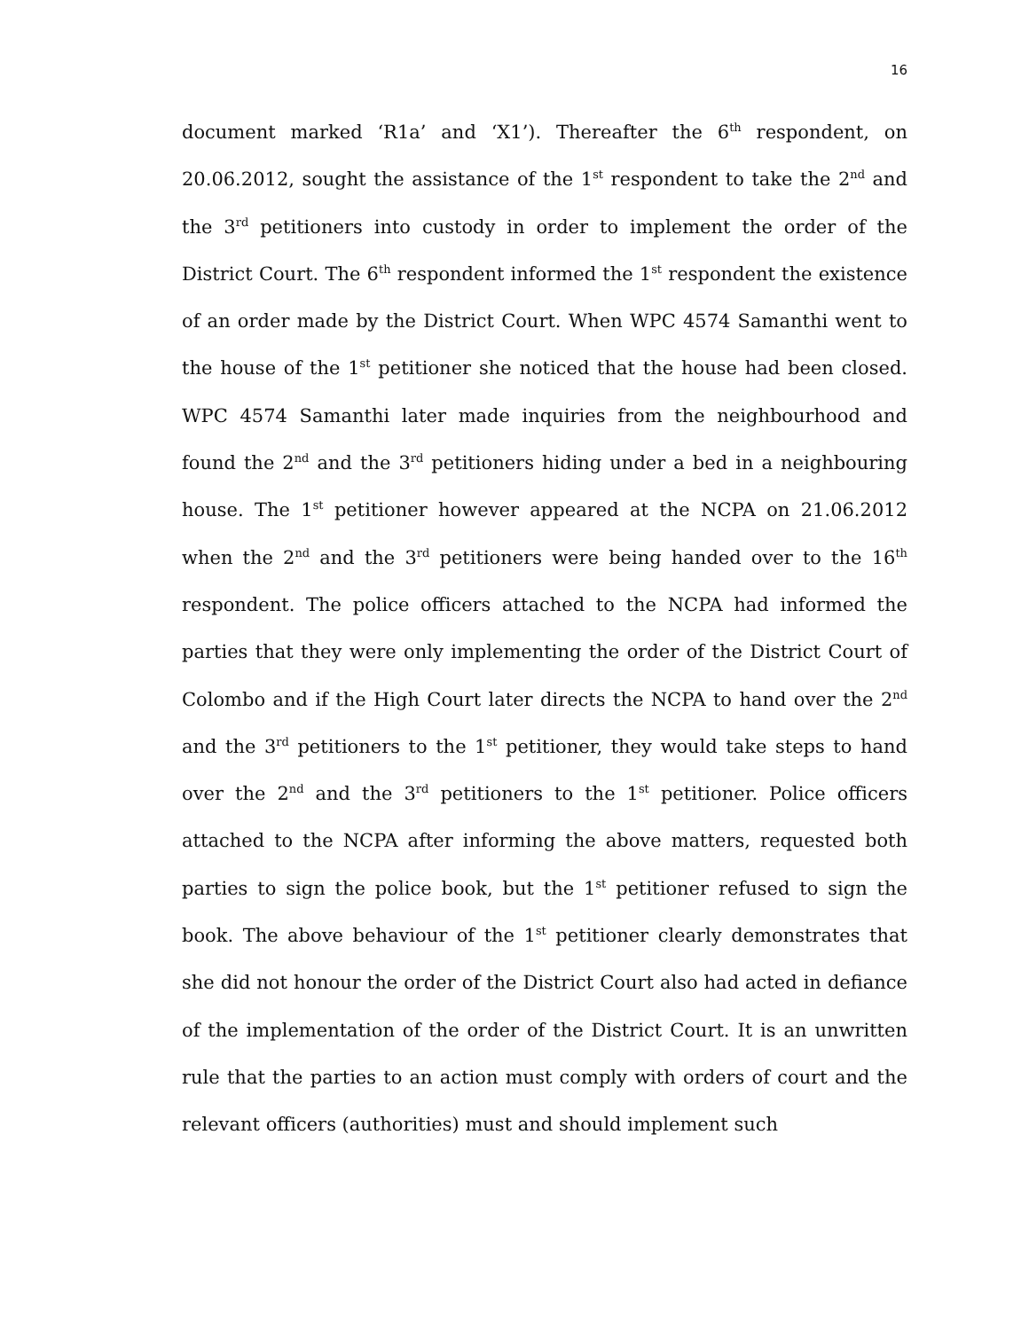16
document marked ‘R1a’ and ‘X1’). Thereafter the 6<sup>th</sup> respondent, on 20.06.2012, sought the assistance of the 1<sup>st</sup> respondent to take the 2<sup>nd</sup> and the 3<sup>rd</sup> petitioners into custody in order to implement the order of the District Court. The 6<sup>th</sup> respondent informed the 1<sup>st</sup> respondent the existence of an order made by the District Court. When WPC 4574 Samanthi went to the house of the 1<sup>st</sup> petitioner she noticed that the house had been closed. WPC 4574 Samanthi later made inquiries from the neighbourhood and found the 2<sup>nd</sup> and the 3<sup>rd</sup> petitioners hiding under a bed in a neighbouring house. The 1<sup>st</sup> petitioner however appeared at the NCPA on 21.06.2012 when the 2<sup>nd</sup> and the 3<sup>rd</sup> petitioners were being handed over to the 16<sup>th</sup> respondent. The police officers attached to the NCPA had informed the parties that they were only implementing the order of the District Court of Colombo and if the High Court later directs the NCPA to hand over the 2<sup>nd</sup> and the 3<sup>rd</sup> petitioners to the 1<sup>st</sup> petitioner, they would take steps to hand over the 2<sup>nd</sup> and the 3<sup>rd</sup> petitioners to the 1<sup>st</sup> petitioner. Police officers attached to the NCPA after informing the above matters, requested both parties to sign the police book, but the 1<sup>st</sup> petitioner refused to sign the book. The above behaviour of the 1<sup>st</sup> petitioner clearly demonstrates that she did not honour the order of the District Court also had acted in defiance of the implementation of the order of the District Court. It is an unwritten rule that the parties to an action must comply with orders of court and the relevant officers (authorities) must and should implement such